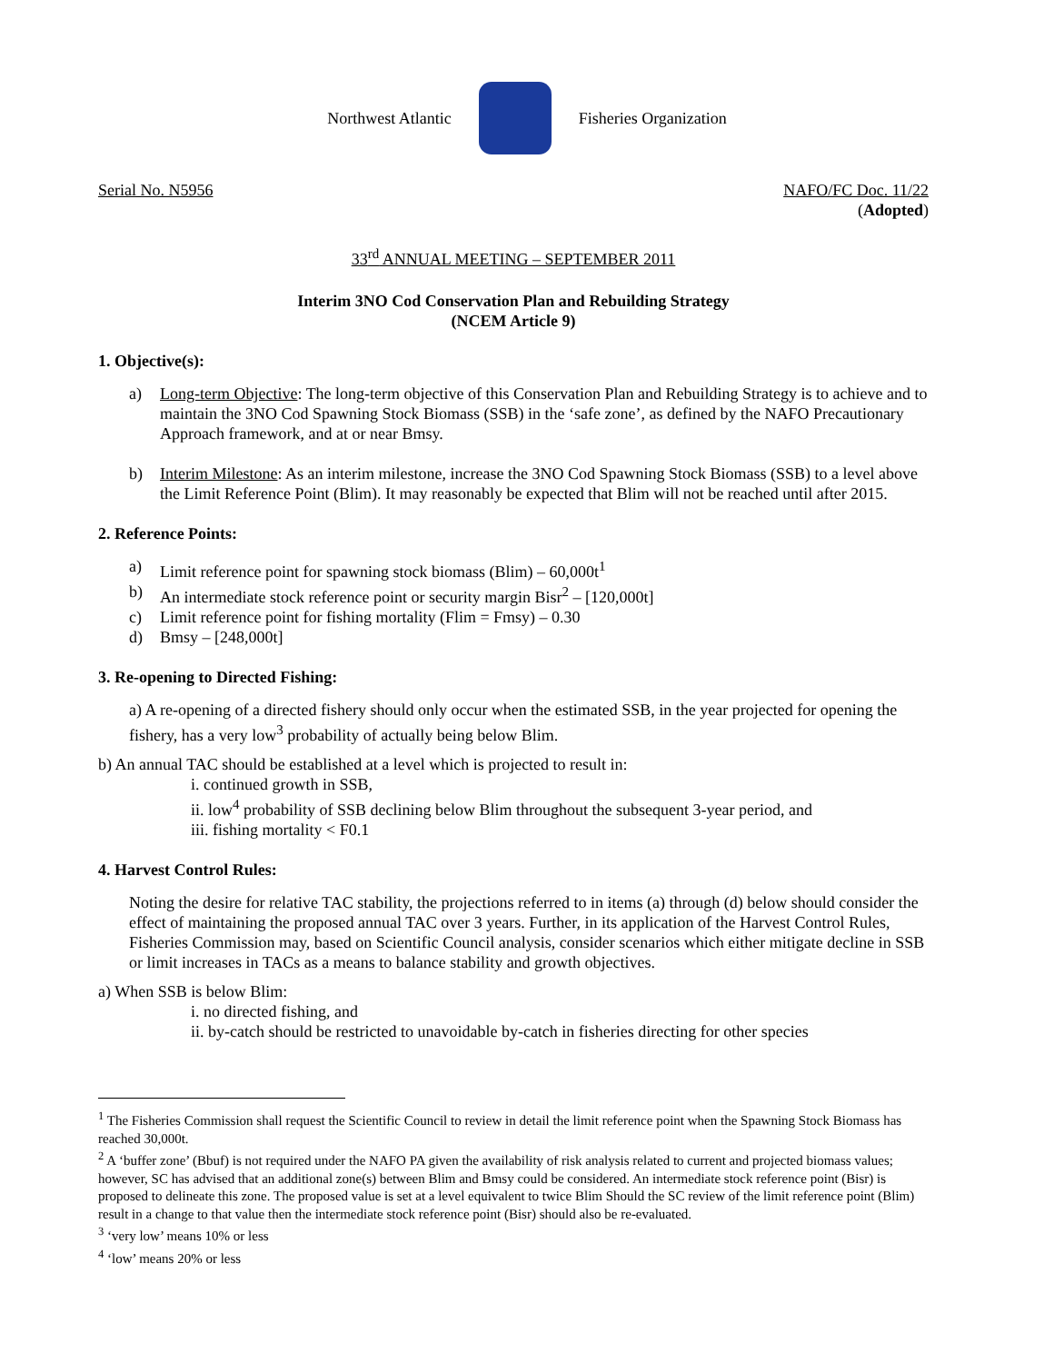Northwest Atlantic Fisheries Organization
Serial No. N5956 NAFO/FC Doc. 11/22
(Adopted)
33<sup>rd</sup> ANNUAL MEETING – SEPTEMBER 2011
Interim 3NO Cod Conservation Plan and Rebuilding Strategy
(NCEM Article 9)
1. Objective(s):
a) Long-term Objective: The long-term objective of this Conservation Plan and Rebuilding Strategy is to achieve and to maintain the 3NO Cod Spawning Stock Biomass (SSB) in the ‘safe zone’, as defined by the NAFO Precautionary Approach framework, and at or near Bmsy.
b) Interim Milestone: As an interim milestone, increase the 3NO Cod Spawning Stock Biomass (SSB) to a level above the Limit Reference Point (Blim). It may reasonably be expected that Blim will not be reached until after 2015.
2. Reference Points:
a) Limit reference point for spawning stock biomass (Blim) – 60,000t<sup>1</sup>
b) An intermediate stock reference point or security margin Bisr<sup>2</sup> – [120,000t]
c) Limit reference point for fishing mortality (Flim = Fmsy) – 0.30
d) Bmsy – [248,000t]
3. Re-opening to Directed Fishing:
a) A re-opening of a directed fishery should only occur when the estimated SSB, in the year projected for opening the fishery, has a very low<sup>3</sup> probability of actually being below Blim.
b) An annual TAC should be established at a level which is projected to result in:
i. continued growth in SSB,
ii. low<sup>4</sup> probability of SSB declining below Blim throughout the subsequent 3-year period, and
iii. fishing mortality < F0.1
4. Harvest Control Rules:
Noting the desire for relative TAC stability, the projections referred to in items (a) through (d) below should consider the effect of maintaining the proposed annual TAC over 3 years. Further, in its application of the Harvest Control Rules, Fisheries Commission may, based on Scientific Council analysis, consider scenarios which either mitigate decline in SSB or limit increases in TACs as a means to balance stability and growth objectives.
a) When SSB is below Blim:
i. no directed fishing, and
ii. by-catch should be restricted to unavoidable by-catch in fisheries directing for other species
<sup>1</sup> The Fisheries Commission shall request the Scientific Council to review in detail the limit reference point when the Spawning Stock Biomass has reached 30,000t.
<sup>2</sup> A ‘buffer zone’ (Bbuf) is not required under the NAFO PA given the availability of risk analysis related to current and projected biomass values; however, SC has advised that an additional zone(s) between Blim and Bmsy could be considered. An intermediate stock reference point (Bisr) is proposed to delineate this zone. The proposed value is set at a level equivalent to twice Blim Should the SC review of the limit reference point (Blim) result in a change to that value then the intermediate stock reference point (Bisr) should also be re-evaluated.
<sup>3</sup> ‘very low’ means 10% or less
<sup>4</sup> ‘low’ means 20% or less